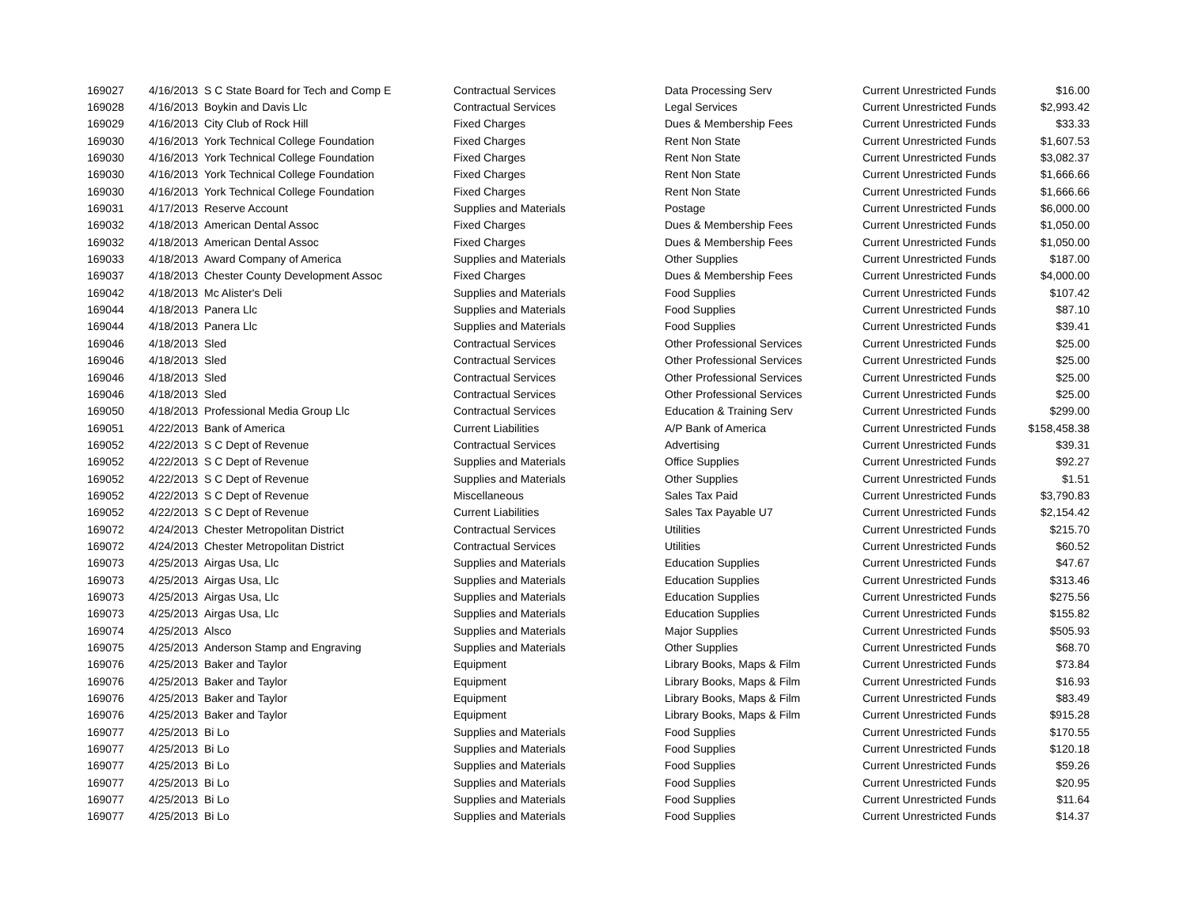| 169027 | 4/16/2013 | S C State Board for Tech and Comp E | Contractual Services | Data Processing Serv | Current Unrestricted Funds | $16.00 |
| 169028 | 4/16/2013 | Boykin and Davis Llc | Contractual Services | Legal Services | Current Unrestricted Funds | $2,993.42 |
| 169029 | 4/16/2013 | City Club of Rock Hill | Fixed Charges | Dues & Membership Fees | Current Unrestricted Funds | $33.33 |
| 169030 | 4/16/2013 | York Technical College Foundation | Fixed Charges | Rent Non State | Current Unrestricted Funds | $1,607.53 |
| 169030 | 4/16/2013 | York Technical College Foundation | Fixed Charges | Rent Non State | Current Unrestricted Funds | $3,082.37 |
| 169030 | 4/16/2013 | York Technical College Foundation | Fixed Charges | Rent Non State | Current Unrestricted Funds | $1,666.66 |
| 169030 | 4/16/2013 | York Technical College Foundation | Fixed Charges | Rent Non State | Current Unrestricted Funds | $1,666.66 |
| 169031 | 4/17/2013 | Reserve Account | Supplies and Materials | Postage | Current Unrestricted Funds | $6,000.00 |
| 169032 | 4/18/2013 | American Dental Assoc | Fixed Charges | Dues & Membership Fees | Current Unrestricted Funds | $1,050.00 |
| 169032 | 4/18/2013 | American Dental Assoc | Fixed Charges | Dues & Membership Fees | Current Unrestricted Funds | $1,050.00 |
| 169033 | 4/18/2013 | Award Company of America | Supplies and Materials | Other Supplies | Current Unrestricted Funds | $187.00 |
| 169037 | 4/18/2013 | Chester County Development Assoc | Fixed Charges | Dues & Membership Fees | Current Unrestricted Funds | $4,000.00 |
| 169042 | 4/18/2013 | Mc Alister's Deli | Supplies and Materials | Food Supplies | Current Unrestricted Funds | $107.42 |
| 169044 | 4/18/2013 | Panera Llc | Supplies and Materials | Food Supplies | Current Unrestricted Funds | $87.10 |
| 169044 | 4/18/2013 | Panera Llc | Supplies and Materials | Food Supplies | Current Unrestricted Funds | $39.41 |
| 169046 | 4/18/2013 | Sled | Contractual Services | Other Professional Services | Current Unrestricted Funds | $25.00 |
| 169046 | 4/18/2013 | Sled | Contractual Services | Other Professional Services | Current Unrestricted Funds | $25.00 |
| 169046 | 4/18/2013 | Sled | Contractual Services | Other Professional Services | Current Unrestricted Funds | $25.00 |
| 169046 | 4/18/2013 | Sled | Contractual Services | Other Professional Services | Current Unrestricted Funds | $25.00 |
| 169050 | 4/18/2013 | Professional Media Group Llc | Contractual Services | Education & Training Serv | Current Unrestricted Funds | $299.00 |
| 169051 | 4/22/2013 | Bank of America | Current Liabilities | A/P Bank of America | Current Unrestricted Funds | $158,458.38 |
| 169052 | 4/22/2013 | S C Dept of Revenue | Contractual Services | Advertising | Current Unrestricted Funds | $39.31 |
| 169052 | 4/22/2013 | S C Dept of Revenue | Supplies and Materials | Office Supplies | Current Unrestricted Funds | $92.27 |
| 169052 | 4/22/2013 | S C Dept of Revenue | Supplies and Materials | Other Supplies | Current Unrestricted Funds | $1.51 |
| 169052 | 4/22/2013 | S C Dept of Revenue | Miscellaneous | Sales Tax Paid | Current Unrestricted Funds | $3,790.83 |
| 169052 | 4/22/2013 | S C Dept of Revenue | Current Liabilities | Sales Tax Payable U7 | Current Unrestricted Funds | $2,154.42 |
| 169072 | 4/24/2013 | Chester Metropolitan District | Contractual Services | Utilities | Current Unrestricted Funds | $215.70 |
| 169072 | 4/24/2013 | Chester Metropolitan District | Contractual Services | Utilities | Current Unrestricted Funds | $60.52 |
| 169073 | 4/25/2013 | Airgas Usa, Llc | Supplies and Materials | Education Supplies | Current Unrestricted Funds | $47.67 |
| 169073 | 4/25/2013 | Airgas Usa, Llc | Supplies and Materials | Education Supplies | Current Unrestricted Funds | $313.46 |
| 169073 | 4/25/2013 | Airgas Usa, Llc | Supplies and Materials | Education Supplies | Current Unrestricted Funds | $275.56 |
| 169073 | 4/25/2013 | Airgas Usa, Llc | Supplies and Materials | Education Supplies | Current Unrestricted Funds | $155.82 |
| 169074 | 4/25/2013 | Alsco | Supplies and Materials | Major Supplies | Current Unrestricted Funds | $505.93 |
| 169075 | 4/25/2013 | Anderson Stamp and Engraving | Supplies and Materials | Other Supplies | Current Unrestricted Funds | $68.70 |
| 169076 | 4/25/2013 | Baker and Taylor | Equipment | Library Books, Maps & Film | Current Unrestricted Funds | $73.84 |
| 169076 | 4/25/2013 | Baker and Taylor | Equipment | Library Books, Maps & Film | Current Unrestricted Funds | $16.93 |
| 169076 | 4/25/2013 | Baker and Taylor | Equipment | Library Books, Maps & Film | Current Unrestricted Funds | $83.49 |
| 169076 | 4/25/2013 | Baker and Taylor | Equipment | Library Books, Maps & Film | Current Unrestricted Funds | $915.28 |
| 169077 | 4/25/2013 | Bi Lo | Supplies and Materials | Food Supplies | Current Unrestricted Funds | $170.55 |
| 169077 | 4/25/2013 | Bi Lo | Supplies and Materials | Food Supplies | Current Unrestricted Funds | $120.18 |
| 169077 | 4/25/2013 | Bi Lo | Supplies and Materials | Food Supplies | Current Unrestricted Funds | $59.26 |
| 169077 | 4/25/2013 | Bi Lo | Supplies and Materials | Food Supplies | Current Unrestricted Funds | $20.95 |
| 169077 | 4/25/2013 | Bi Lo | Supplies and Materials | Food Supplies | Current Unrestricted Funds | $11.64 |
| 169077 | 4/25/2013 | Bi Lo | Supplies and Materials | Food Supplies | Current Unrestricted Funds | $14.37 |